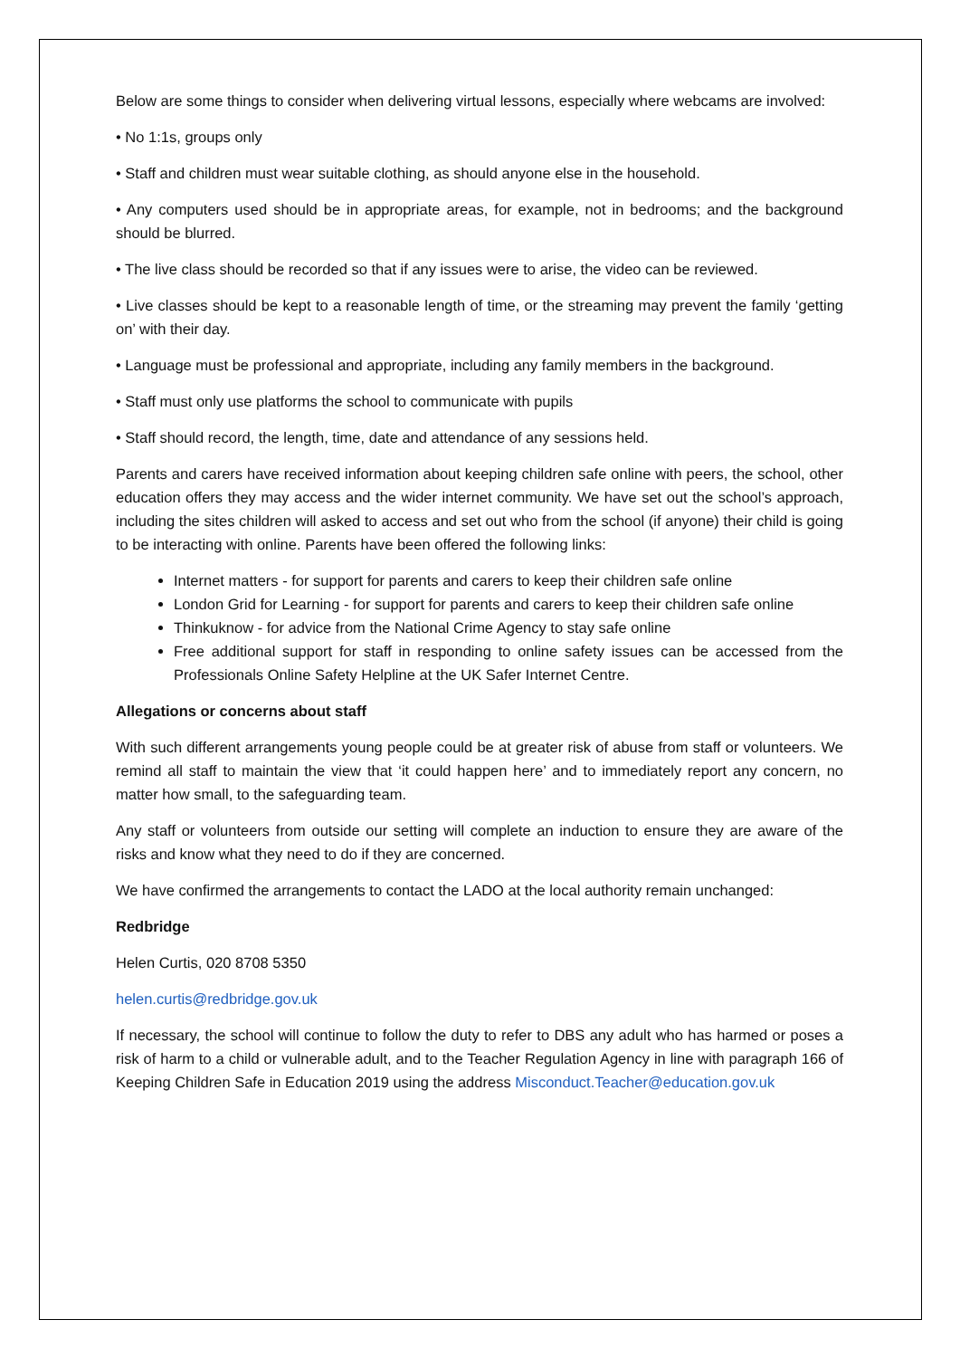Below are some things to consider when delivering virtual lessons, especially where webcams are involved:
• No 1:1s, groups only
• Staff and children must wear suitable clothing, as should anyone else in the household.
• Any computers used should be in appropriate areas, for example, not in bedrooms; and the background should be blurred.
• The live class should be recorded so that if any issues were to arise, the video can be reviewed.
• Live classes should be kept to a reasonable length of time, or the streaming may prevent the family ‘getting on’ with their day.
• Language must be professional and appropriate, including any family members in the background.
• Staff must only use platforms the school to communicate with pupils
• Staff should record, the length, time, date and attendance of any sessions held.
Parents and carers have received information about keeping children safe online with peers, the school, other education offers they may access and the wider internet community. We have set out the school’s approach, including the sites children will asked to access and set out who from the school (if anyone) their child is going to be interacting with online. Parents have been offered the following links:
Internet matters - for support for parents and carers to keep their children safe online
London Grid for Learning - for support for parents and carers to keep their children safe online
Thinkuknow - for advice from the National Crime Agency to stay safe online
Free additional support for staff in responding to online safety issues can be accessed from the Professionals Online Safety Helpline at the UK Safer Internet Centre.
Allegations or concerns about staff
With such different arrangements young people could be at greater risk of abuse from staff or volunteers. We remind all staff to maintain the view that ‘it could happen here’ and to immediately report any concern, no matter how small, to the safeguarding team.
Any staff or volunteers from outside our setting will complete an induction to ensure they are aware of the risks and know what they need to do if they are concerned.
We have confirmed the arrangements to contact the LADO at the local authority remain unchanged:
Redbridge
Helen Curtis, 020 8708 5350
helen.curtis@redbridge.gov.uk
If necessary, the school will continue to follow the duty to refer to DBS any adult who has harmed or poses a risk of harm to a child or vulnerable adult, and to the Teacher Regulation Agency in line with paragraph 166 of Keeping Children Safe in Education 2019 using the address Misconduct.Teacher@education.gov.uk